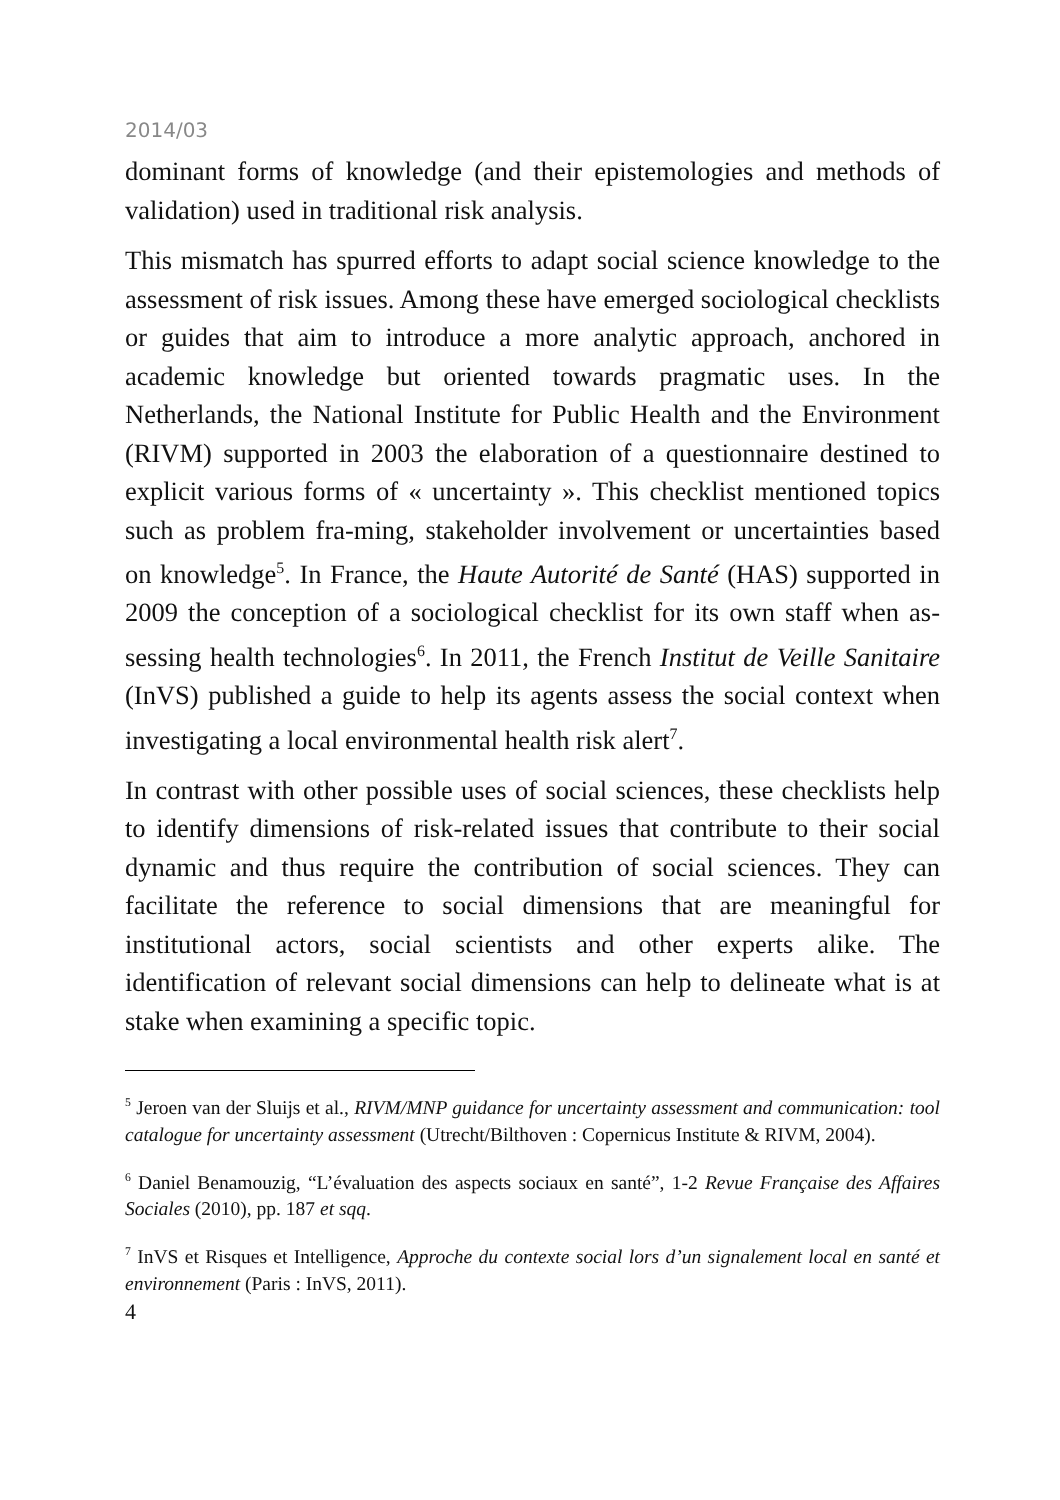2014/03
dominant forms of knowledge (and their epistemologies and methods of validation) used in traditional risk analysis.
This mismatch has spurred efforts to adapt social science knowledge to the assessment of risk issues. Among these have emerged sociological checklists or guides that aim to introduce a more analytic approach, anchored in academic knowledge but oriented towards pragmatic uses. In the Netherlands, the National Institute for Public Health and the Environment (RIVM) supported in 2003 the elaboration of a questionnaire destined to explicit various forms of « uncertainty ». This checklist mentioned topics such as problem fra-ming, stakeholder involvement or uncertainties based on knowledge<sup>5</sup>. In France, the Haute Autorité de Santé (HAS) supported in 2009 the conception of a sociological checklist for its own staff when as-sessing health technologies<sup>6</sup>. In 2011, the French Institut de Veille Sanitaire (InVS) published a guide to help its agents assess the social context when investigating a local environmental health risk alert<sup>7</sup>.
In contrast with other possible uses of social sciences, these checklists help to identify dimensions of risk-related issues that contribute to their social dynamic and thus require the contribution of social sciences. They can facilitate the reference to social dimensions that are meaningful for institutional actors, social scientists and other experts alike. The identification of relevant social dimensions can help to delineate what is at stake when examining a specific topic.
<sup>5</sup> Jeroen van der Sluijs et al., RIVM/MNP guidance for uncertainty assessment and communication: tool catalogue for uncertainty assessment (Utrecht/Bilthoven : Copernicus Institute & RIVM, 2004).
<sup>6</sup> Daniel Benamouzig, “L’évaluation des aspects sociaux en santé”, 1-2 Revue Française des Affaires Sociales (2010), pp. 187 et sqq.
<sup>7</sup> InVS et Risques et Intelligence, Approche du contexte social lors d’un signalement local en santé et environnement (Paris : InVS, 2011).
4